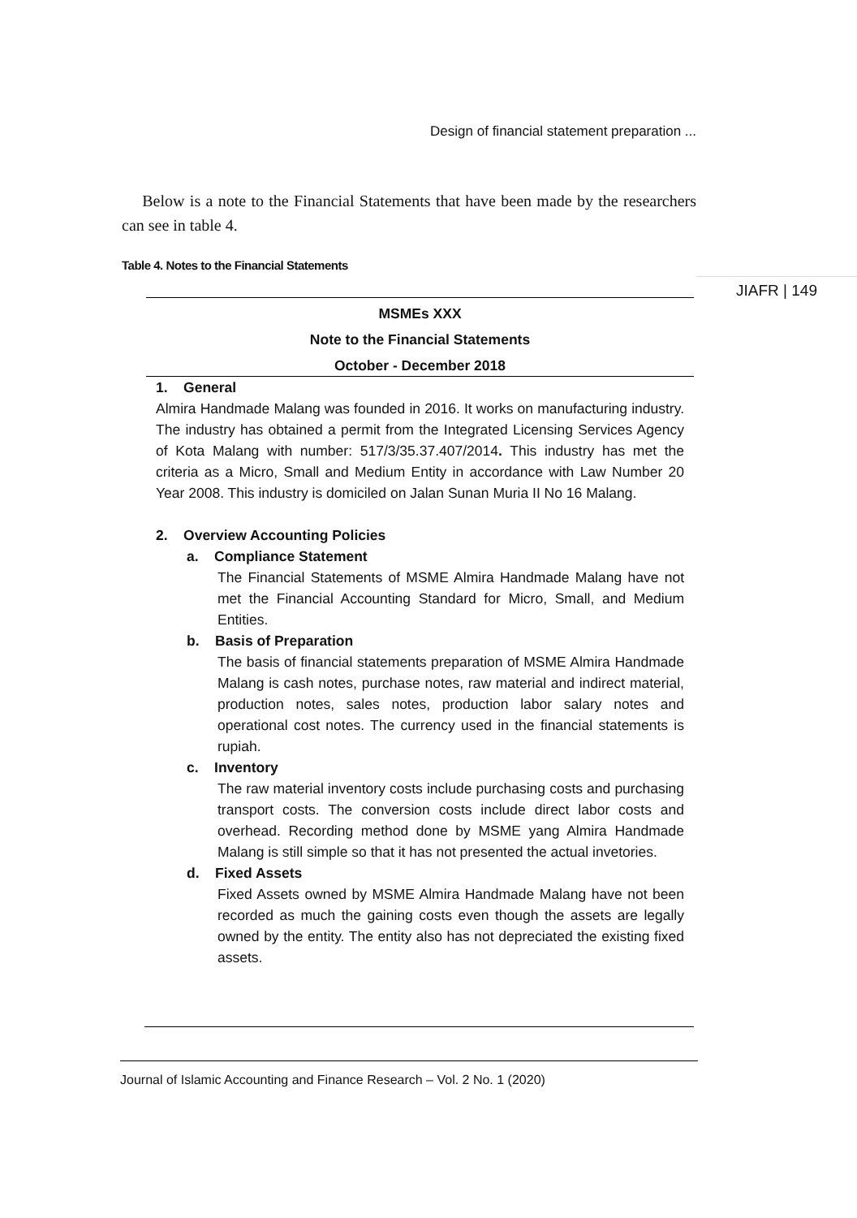Design of financial statement preparation ...
JIAFR | 149
Below is a note to the Financial Statements that have been made by the researchers can see in table 4.
Table 4. Notes to the Financial Statements
MSMEs XXX
Note to the Financial Statements
October - December 2018
1. General
Almira Handmade Malang was founded in 2016. It works on manufacturing industry. The industry has obtained a permit from the Integrated Licensing Services Agency of Kota Malang with number: 517/3/35.37.407/2014. This industry has met the criteria as a Micro, Small and Medium Entity in accordance with Law Number 20 Year 2008. This industry is domiciled on Jalan Sunan Muria II No 16 Malang.
2. Overview Accounting Policies
a. Compliance Statement
The Financial Statements of MSME Almira Handmade Malang have not met the Financial Accounting Standard for Micro, Small, and Medium Entities.
b. Basis of Preparation
The basis of financial statements preparation of MSME Almira Handmade Malang is cash notes, purchase notes, raw material and indirect material, production notes, sales notes, production labor salary notes and operational cost notes. The currency used in the financial statements is rupiah.
c. Inventory
The raw material inventory costs include purchasing costs and purchasing transport costs. The conversion costs include direct labor costs and overhead. Recording method done by MSME yang Almira Handmade Malang is still simple so that it has not presented the actual invetories.
d. Fixed Assets
Fixed Assets owned by MSME Almira Handmade Malang have not been recorded as much the gaining costs even though the assets are legally owned by the entity. The entity also has not depreciated the existing fixed assets.
Journal of Islamic Accounting and Finance Research – Vol. 2 No. 1 (2020)